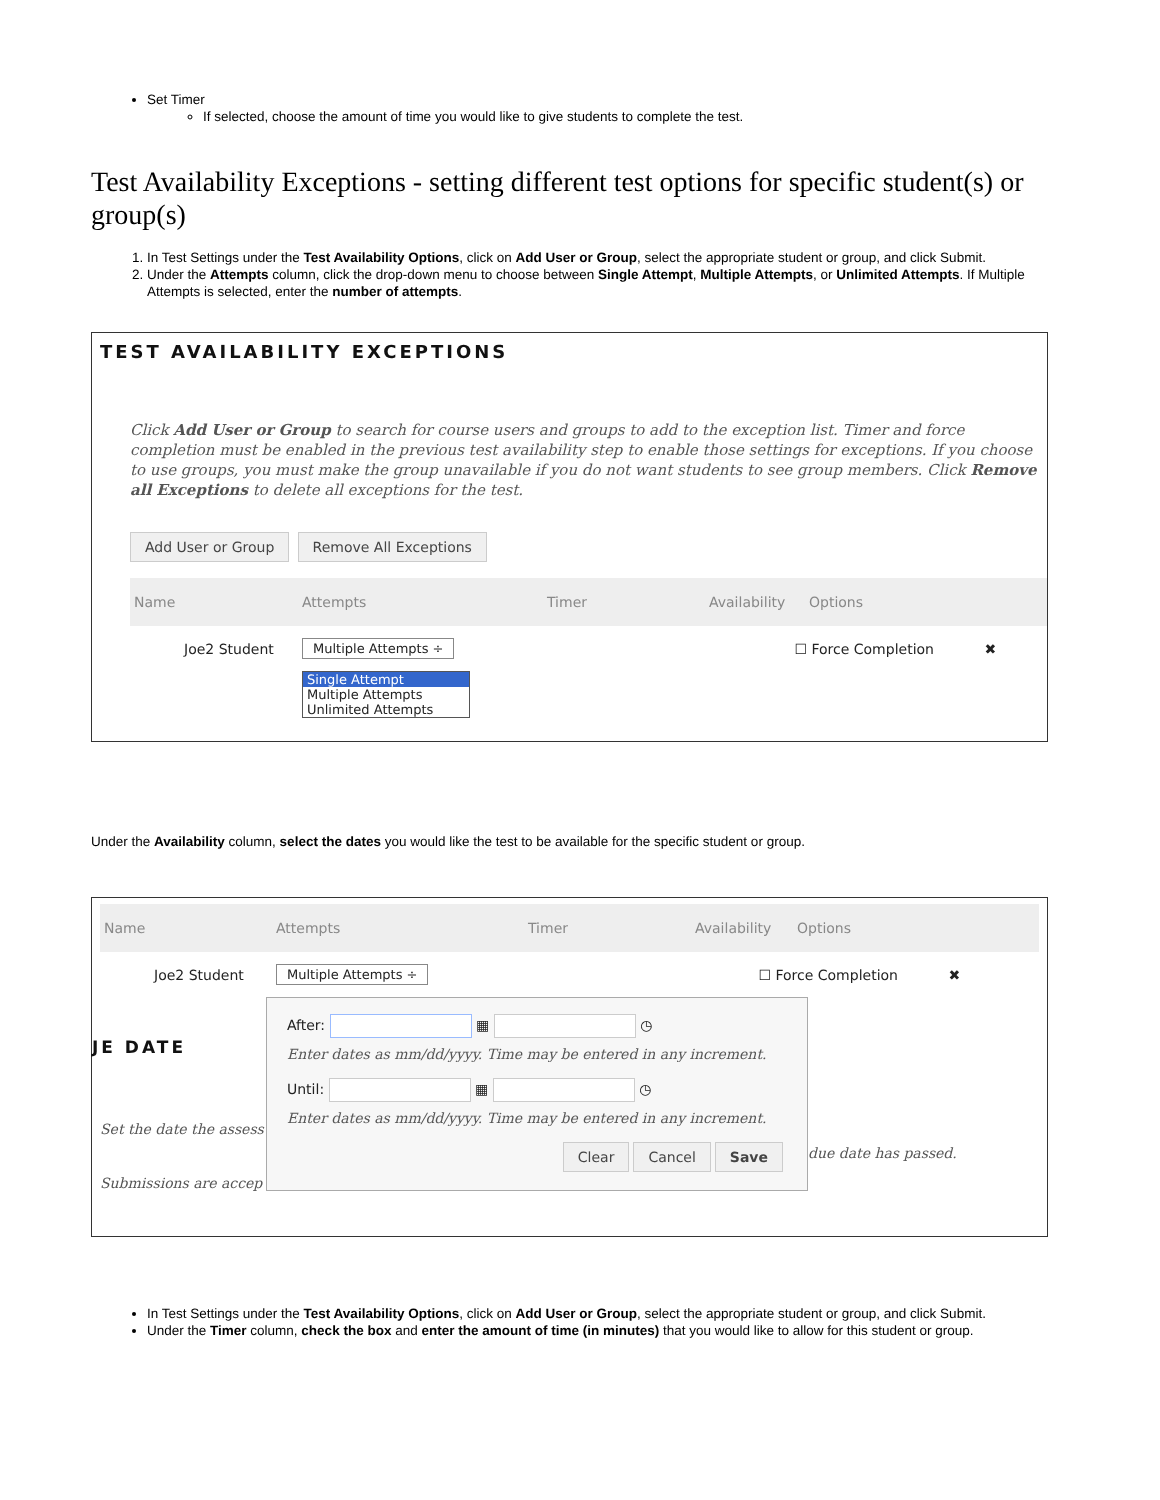Set Timer
If selected, choose the amount of time you would like to give students to complete the test.
Test Availability Exceptions - setting different test options for specific student(s) or group(s)
1. In Test Settings under the Test Availability Options, click on Add User or Group, select the appropriate student or group, and click Submit.
2. Under the Attempts column, click the drop-down menu to choose between Single Attempt, Multiple Attempts, or Unlimited Attempts. If Multiple Attempts is selected, enter the number of attempts.
TEST AVAILABILITY EXCEPTIONS
Click Add User or Group to search for course users and groups to add to the exception list. Timer and force completion must be enabled in the previous test availability step to enable those settings for exceptions. If you choose to use groups, you must make the group unavailable if you do not want students to see group members. Click Remove all Exceptions to delete all exceptions for the test.
Add User or Group Remove All Exceptions
Name Attempts Timer Availability Options
Joe2 Student Multiple Attempts ÷ ☐ Force Completion ✖
Single Attempt
Multiple Attempts
Unlimited Attempts
Under the Availability column, select the dates you would like the test to be available for the specific student or group.
Name Attempts Timer Availability Options
Joe2 Student Multiple Attempts ÷ ☐ Force Completion ✖
JE DATE
Set the date the assess
Submissions are accep
After: ▦ ◷
Enter dates as mm/dd/yyyy. Time may be entered in any increment.
Until: ▦ ◷
Enter dates as mm/dd/yyyy. Time may be entered in any increment.
Clear Cancel Save
due date has passed.
In Test Settings under the Test Availability Options, click on Add User or Group, select the appropriate student or group, and click Submit.
Under the Timer column, check the box and enter the amount of time (in minutes) that you would like to allow for this student or group.